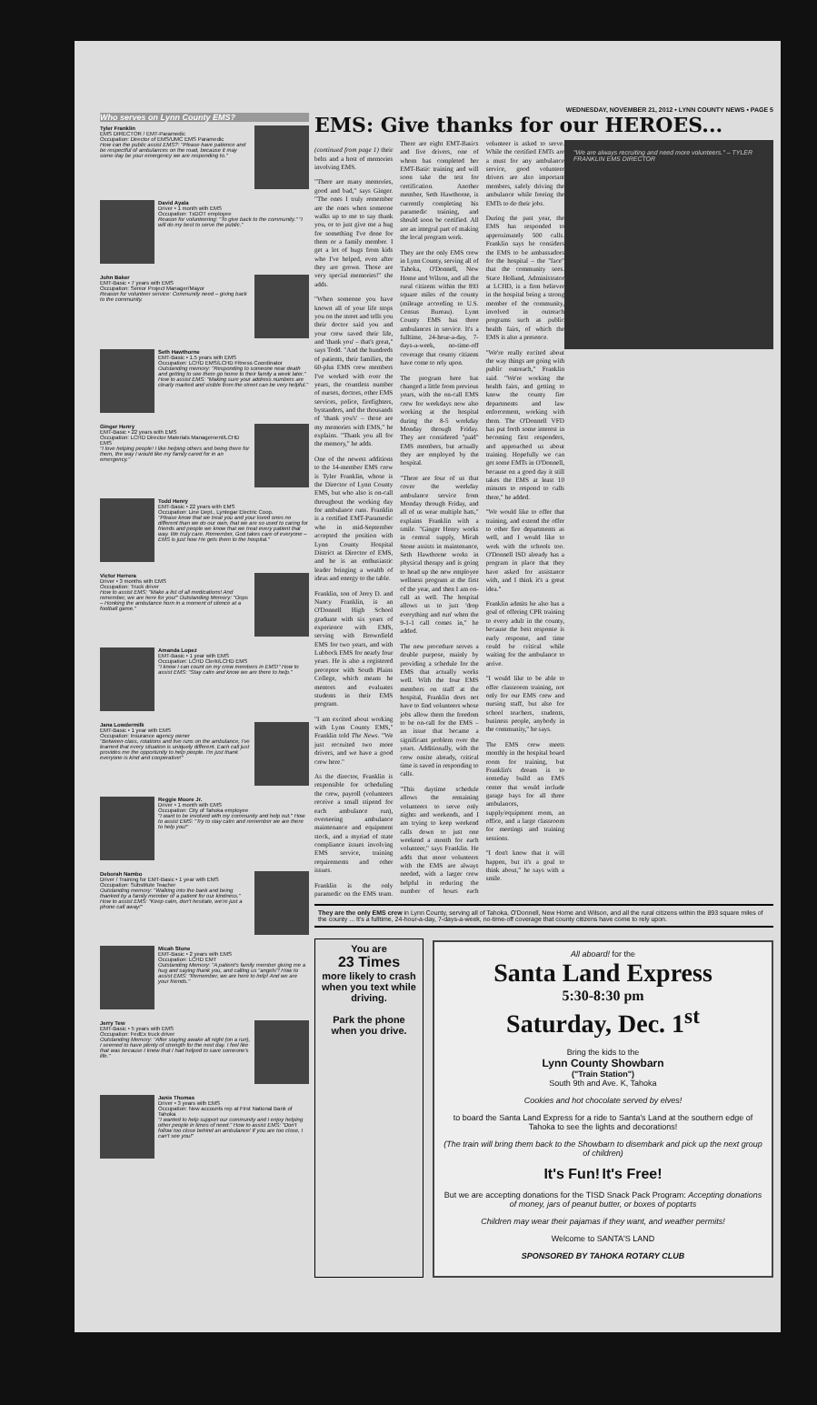WEDNESDAY, NOVEMBER 21, 2012 • LYNN COUNTY NEWS • PAGE 5
Who serves on Lynn County EMS?
Tyler Franklin
EMS DIRECTOR / EMT-Paramedic
Occupation: Director of EMS/UMC EMS Paramedic
How can the public assist EMS?: "Please have patience and be respectful of ambulances on the road, because it may some day be your emergency we are responding to."
David Ayala
Driver • 1 month with EMS
Occupation: TxDOT employee
Reason for volunteering: "To give back to the community." "I will do my best to serve the public."
John Baker
EMT-Basic • 7 years with EMS
Occupation: Senior Project Manager/Mayor
Reason for volunteer service: Community need – giving back to the community.
Seth Hawthorne
EMT-Basic • 1.5 years with EMS
Occupation: LCHD EMS/LCHD Fitness Coordinator
Outstanding memory: "Responding to someone near death and getting to see them go home to their family a week later." How to assist EMS: "Making sure your address numbers are clearly marked and visible from the street can be very helpful."
Ginger Henry
EMT-Basic • 22 years with EMS
Occupation: LCHD Director Materials Management/LCHD EMS
"I love helping people! I like helping others and being there for them, the way I would like my family cared for in an emergency."
Todd Henry
EMT-Basic • 22 years with EMS
Occupation: Line Dept., Lyntegar Electric Coop.
"Please know that we treat you and your loved ones no different than we do our own, that we are so used to caring for friends and people we know that we treat every patient that way. We truly care. Remember, God takes care of everyone – EMS is just how He gets them to the hospital."
Victor Herrera
Driver • 3 months with EMS
Occupation: Truck driver
How to assist EMS: "Make a list of all medications! And remember, we are here for you!" Outstanding Memory: "Oops – Honking the ambulance horn in a moment of silence at a football game."
Amanda Lopez
EMT-Basic • 1 year with EMS
Occupation: LCHD Clerk/LCHD EMS
"I know I can count on my crew members in EMS!" How to assist EMS: "Stay calm and know we are there to help."
Jana Lowdermilk
EMT-Basic • 1 year with EMS
Occupation: Insurance agency owner
"Between class, rotations and live runs on the ambulance, I've learned that every situation is uniquely different. Each call just provides me the opportunity to help people. I'm just thank everyone is kind and cooperative!"
Reggie Moore Jr.
Driver • 1 month with EMS
Occupation: City of Tahoka employee
"I want to be involved with my community and help out." How to assist EMS: "Try to stay calm and remember we are there to help you!"
Deborah Nambo
Driver / Training for EMT-Basic • 1 year with EMS
Occupation: Substitute Teacher
Outstanding memory: "Walking into the bank and being thanked by a family member of a patient for our kindness." How to assist EMS: "Keep calm, don't hesitate, we're just a phone call away!"
Micah Stone
EMT-Basic • 2 years with EMS
Occupation: LCHD EMT
Outstanding Memory: "A patient's family member giving me a hug and saying thank you, and calling us "angels"! How to assist EMS: "Remember, we are here to help! And we are your friends."
Jerry Tew
EMT-Basic • 5 years with EMS
Occupation: FedEx truck driver
Outstanding Memory: "After staying awake all night (on a run), I seemed to have plenty of strength for the next day. I feel like that was because I knew that I had helped to save someone's life."
Janis Thomas
Driver • 3 years with EMS
Occupation: New accounts rep at First National Bank of Tahoka
"I wanted to help support our community and I enjoy helping other people in times of need." How to assist EMS: "Don't follow too close behind an ambulance! If you are too close, I can't see you!"
EMS: Give thanks for our HEROES...
"We are always recruiting and need more volunteers." – TYLER FRANKLIN EMS DIRECTOR
(continued from page 1) their belts and a host of memories involving EMS.
"There are many memories, good and bad," says Ginger. "The ones I truly remember are the ones when someone walks up to me to say thank you, or to just give me a hug for something I've done for them or a family member. I get a lot of hugs from kids who I've helped, even after they are grown. Those are very special memories!" she adds.
"When someone you have known all of your life stops you on the street and tells you their doctor said you and your crew saved their life, and 'thank you' – that's great," says Todd. "And the hundreds of patients, their families, the 60-plus EMS crew members I've worked with over the years, the countless number of nurses, doctors, other EMS services, police, firefighters, bystanders, and the thousands of 'thank you's' – those are my memories with EMS," he explains. "Thank you all for the memory," he adds.
One of the newest additions to the 14-member EMS crew is Tyler Franklin, whose is the Director of Lynn County EMS, but who also is on-call throughout the working day for ambulance runs. Franklin is a certified EMT-Paramedic who in mid-September accepted the position with Lynn County Hospital District as Director of EMS, and he is an enthusiastic leader bringing a wealth of ideas and energy to the table.
Franklin, son of Jerry D. and Nancy Franklin, is an O'Donnell High School graduate with six years of experience with EMS, serving with Brownfield EMS for two years, and with Lubbock EMS for nearly four years. He is also a registered preceptor with South Plains College, which means he mentors and evaluates students in their EMS program.
"I am excited about working with Lynn County EMS," Franklin told The News. "We just recruited two more drivers, and we have a good crew here."
As the director, Franklin is responsible for scheduling the crew, payroll (volunteers receive a small stipend for each ambulance run), overseeing ambulance maintenance and equipment stock, and a myriad of state compliance issues involving EMS service, training requirements and other issues.
Franklin is the only paramedic on the EMS team. There are eight EMT-Basics and five drivers, one of whom has completed her EMT-Basic training and will soon take the test for certification. Another member, Seth Hawthorne, is currently completing his paramedic training, and should soon be certified. All are an integral part of making the local program work.
They are the only EMS crew in Lynn County, serving all of Tahoka, O'Donnell, New Home and Wilson, and all the rural citizens within the 893 square miles of the county (mileage according to U.S. Census Bureau). Lynn County EMS has three ambulances in service. It's a fulltime, 24-hour-a-day, 7-days-a-week, no-time-off coverage that county citizens have come to rely upon.
The program here has changed a little from previous years, with the on-call EMS crew for weekdays now also working at the hospital during the 8-5 workday Monday through Friday. They are considered "paid" EMS members, but actually they are employed by the hospital.
"There are four of us that cover the weekday ambulance service from Monday through Friday, and all of us wear multiple hats," explains Franklin with a smile. "Ginger Henry works in central supply, Micah Stone assists in maintenance, Seth Hawthorne works in physical therapy and is going to head up the new employee wellness program at the first of the year, and then I am on-call as well. The hospital allows us to just 'drop everything and run' when the 9-1-1 call comes in," he added.
The new procedure serves a double purpose, mainly by providing a schedule for the EMS that actually works well. With the four EMS members on staff at the hospital, Franklin does not have to find volunteers whose jobs allow them the freedom to be on-call for the EMS – an issue that became a significant problem over the years. Additionally, with the crew onsite already, critical time is saved in responding to calls.
"This daytime schedule allows the remaining volunteers to serve only nights and weekends, and I am trying to keep weekend calls down to just one weekend a month for each volunteer," says Franklin. He adds that more volunteers with the EMS are always needed, with a larger crew helpful in reducing the number of hours each volunteer is asked to serve. While the certified EMTs are a must for any ambulance service, good volunteer drivers are also important members, safely driving the ambulance while freeing the EMTs to do their jobs.
During the past year, the EMS has responded to approximately 500 calls. Franklin says he considers the EMS to be ambassadors for the hospital – the "face" that the community sees. Stace Holland, Administrator at LCHD, is a firm believer in the hospital being a strong member of the community, involved in outreach programs such as public health fairs, of which the EMS is also a presence.
"We're really excited about the way things are going with public outreach," Franklin said. "We're working the health fairs, and getting to know the county fire departments and law enforcement, working with them. The O'Donnell VFD has put forth some interest in becoming first responders, and approached us about training. Hopefully we can get some EMTs in O'Donnell, because on a good day it still takes the EMS at least 10 minutes to respond to calls there," he added.
"We would like to offer that training, and extend the offer to other fire departments as well, and I would like to work with the schools too. O'Donnell ISD already has a program in place that they have asked for assistance with, and I think it's a great idea."
Franklin admits he also has a goal of offering CPR training to every adult in the county, because the best response is early response, and time could be critical while waiting for the ambulance to arrive.
"I would like to be able to offer classroom training, not only for our EMS crew and nursing staff, but also for school teachers, students, business people, anybody in the community," he says.
The EMS crew meets monthly in the hospital board room for training, but Franklin's dream is to someday build an EMS center that would include garage bays for all three ambulances, supply/equipment room, an office, and a large classroom for meetings and training sessions.
"I don't know that it will happen, but it's a goal to think about," he says with a smile.
They are the only EMS crew in Lynn County, serving all of Tahoka, O'Donnell, New Home and Wilson, and all the rural citizens within the 893 square miles of the county ... It's a fulltime, 24-hour-a-day, 7-days-a-week, no-time-off coverage that county citizens have come to rely upon.
You are
23 Times
more likely to crash when you text while driving.
Park the phone when you drive.
All aboard! for the
Santa Land Express
5:30-8:30 pm
Saturday, Dec. 1<sup>st</sup>
Bring the kids to the
Lynn County Showbarn
("Train Station")
South 9th and Ave. K, Tahoka
Cookies and hot chocolate served by elves!
to board the Santa Land Express for a ride to Santa's Land at the southern edge of Tahoka to see the lights and decorations!
(The train will bring them back to the Showbarn to disembark and pick up the next group of children)
It's Fun! It's Free!
But we are accepting donations for the TISD Snack Pack Program: Accepting donations of money, jars of peanut butter, or boxes of poptarts
Children may wear their pajamas if they want, and weather permits!
Welcome to SANTA'S LAND
SPONSORED BY TAHOKA ROTARY CLUB